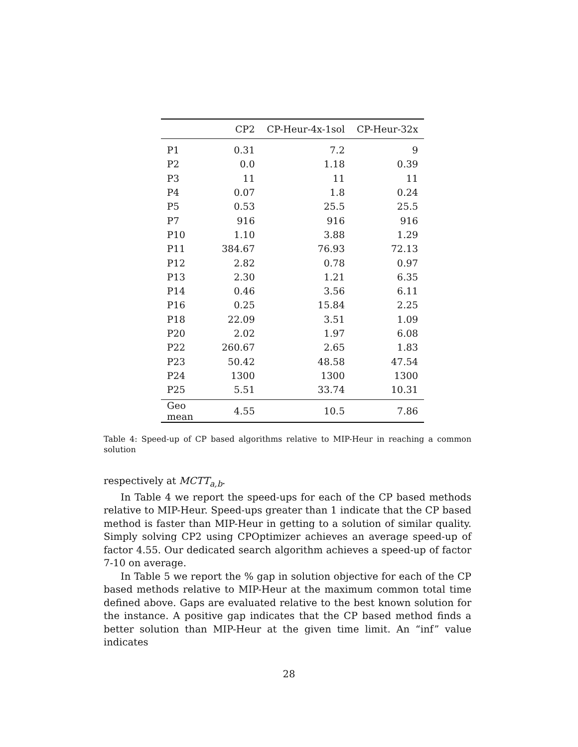| | CP2 | CP-Heur-4x-1sol | CP-Heur-32x |
| --- | --- | --- | --- |
| P1 | 0.31 | 7.2 | 9 |
| P2 | 0.0 | 1.18 | 0.39 |
| P3 | 11 | 11 | 11 |
| P4 | 0.07 | 1.8 | 0.24 |
| P5 | 0.53 | 25.5 | 25.5 |
| P7 | 916 | 916 | 916 |
| P10 | 1.10 | 3.88 | 1.29 |
| P11 | 384.67 | 76.93 | 72.13 |
| P12 | 2.82 | 0.78 | 0.97 |
| P13 | 2.30 | 1.21 | 6.35 |
| P14 | 0.46 | 3.56 | 6.11 |
| P16 | 0.25 | 15.84 | 2.25 |
| P18 | 22.09 | 3.51 | 1.09 |
| P20 | 2.02 | 1.97 | 6.08 |
| P22 | 260.67 | 2.65 | 1.83 |
| P23 | 50.42 | 48.58 | 47.54 |
| P24 | 1300 | 1300 | 1300 |
| P25 | 5.51 | 33.74 | 10.31 |
| Geo mean | 4.55 | 10.5 | 7.86 |
Table 4: Speed-up of CP based algorithms relative to MIP-Heur in reaching a common solution
respectively at MCTT<sub>a,b</sub>.
In Table 4 we report the speed-ups for each of the CP based methods relative to MIP-Heur. Speed-ups greater than 1 indicate that the CP based method is faster than MIP-Heur in getting to a solution of similar quality. Simply solving CP2 using CPOptimizer achieves an average speed-up of factor 4.55. Our dedicated search algorithm achieves a speed-up of factor 7-10 on average.
In Table 5 we report the % gap in solution objective for each of the CP based methods relative to MIP-Heur at the maximum common total time defined above. Gaps are evaluated relative to the best known solution for the instance. A positive gap indicates that the CP based method finds a better solution than MIP-Heur at the given time limit. An “inf” value indicates
28